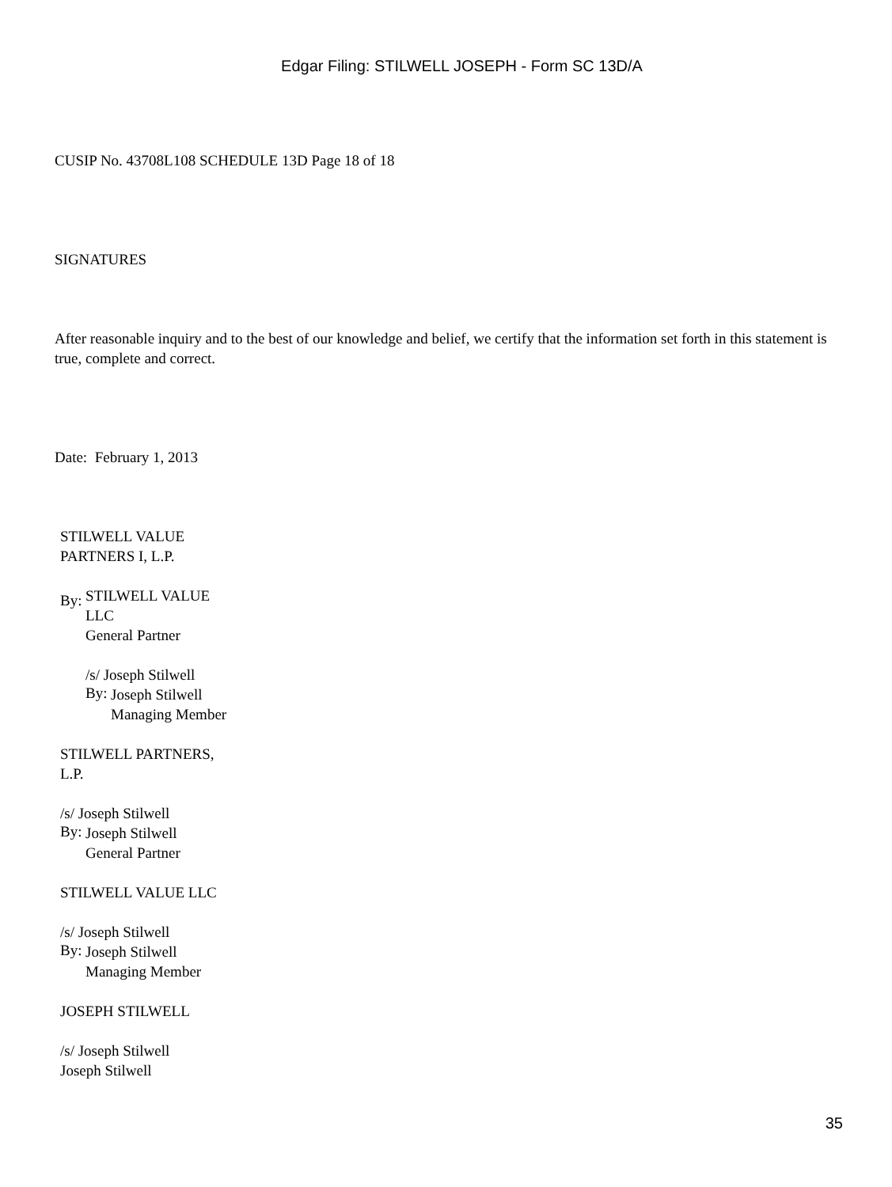Edgar Filing: STILWELL JOSEPH - Form SC 13D/A
CUSIP No. 43708L108 SCHEDULE 13D Page 18 of 18
SIGNATURES
After reasonable inquiry and to the best of our knowledge and belief, we certify that the information set forth in this statement is true, complete and correct.
Date: February 1, 2013
STILWELL VALUE
PARTNERS I, L.P.
By:
STILWELL VALUE
LLC
General Partner
/s/ Joseph Stilwell
By:
Joseph Stilwell
Managing Member
STILWELL PARTNERS,
L.P.
/s/ Joseph Stilwell
By:
Joseph Stilwell
General Partner
STILWELL VALUE LLC
/s/ Joseph Stilwell
By:
Joseph Stilwell
Managing Member
JOSEPH STILWELL
/s/ Joseph Stilwell
Joseph Stilwell
35